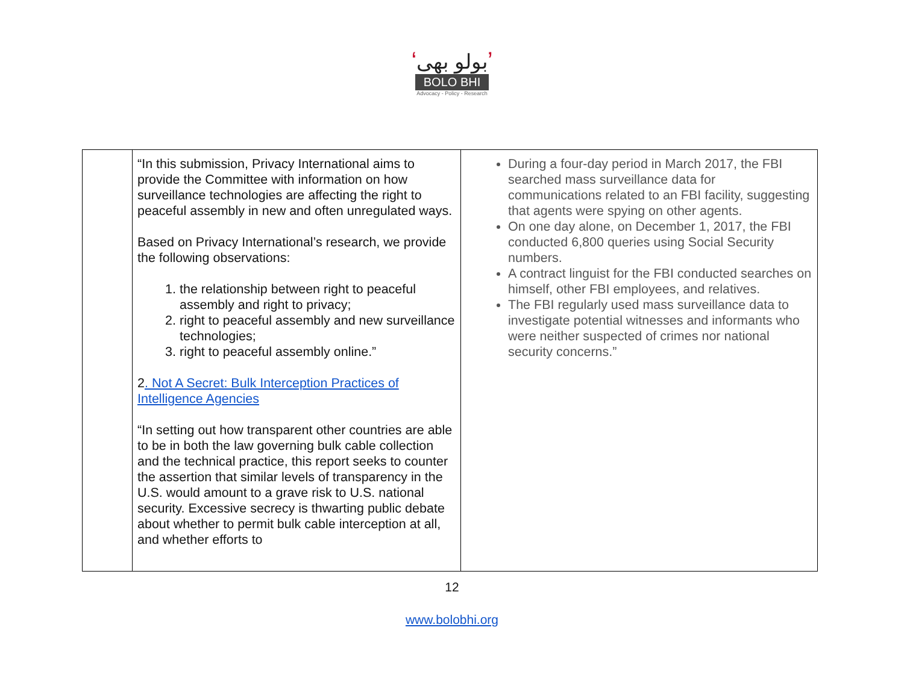‘بولو بھی’
BOLO BHI
Advocacy - Policy - Research
| | “In this submission, Privacy International aims to provide the Committee with information on how surveillance technologies are affecting the right to peaceful assembly in new and often unregulated ways. Based on Privacy International’s research, we provide the following observations: 1. the relationship between right to peaceful assembly and right to privacy; 2. right to peaceful assembly and new surveillance technologies; 3. right to peaceful assembly online.” 2 . Not A Secret: Bulk Interception Practices of Intelligence Agencies “In setting out how transparent other countries are able to be in both the law governing bulk cable collection and the technical practice, this report seeks to counter the assertion that similar levels of transparency in the U.S. would amount to a grave risk to U.S. national security. Excessive secrecy is thwarting public debate about whether to permit bulk cable interception at all, and whether efforts to | During a four-day period in March 2017, the FBI searched mass surveillance data for communications related to an FBI facility, suggesting that agents were spying on other agents. On one day alone, on December 1, 2017, the FBI conducted 6,800 queries using Social Security numbers. A contract linguist for the FBI conducted searches on himself, other FBI employees, and relatives. The FBI regularly used mass surveillance data to investigate potential witnesses and informants who were neither suspected of crimes nor national security concerns.” |
12
www.bolobhi.org